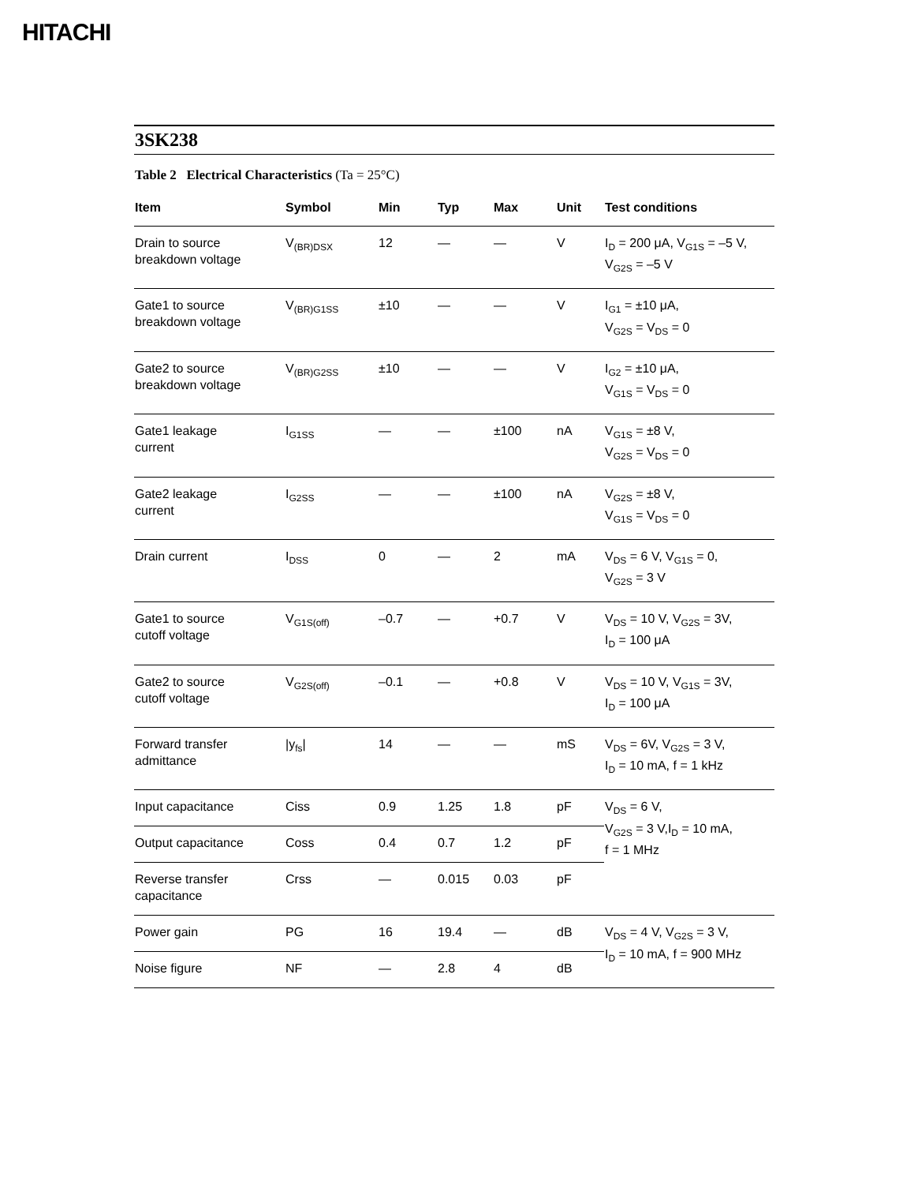HITACHI
3SK238
Table 2 Electrical Characteristics (Ta = 25°C)
| Item | Symbol | Min | Typ | Max | Unit | Test conditions |
| --- | --- | --- | --- | --- | --- | --- |
| Drain to source breakdown voltage | V<sub>(BR)DSX</sub> | 12 | — | — | V | I<sub>D</sub> = 200 μA, V<sub>G1S</sub> = –5 V, V<sub>G2S</sub> = –5 V |
| Gate1 to source breakdown voltage | V<sub>(BR)G1SS</sub> | ±10 | — | — | V | I<sub>G1</sub> = ±10 μA, V<sub>G2S</sub> = V<sub>DS</sub> = 0 |
| Gate2 to source breakdown voltage | V<sub>(BR)G2SS</sub> | ±10 | — | — | V | I<sub>G2</sub> = ±10 μA, V<sub>G1S</sub> = V<sub>DS</sub> = 0 |
| Gate1 leakage current | I<sub>G1SS</sub> | — | — | ±100 | nA | V<sub>G1S</sub> = ±8 V, V<sub>G2S</sub> = V<sub>DS</sub> = 0 |
| Gate2 leakage current | I<sub>G2SS</sub> | — | — | ±100 | nA | V<sub>G2S</sub> = ±8 V, V<sub>G1S</sub> = V<sub>DS</sub> = 0 |
| Drain current | I<sub>DSS</sub> | 0 | — | 2 | mA | V<sub>DS</sub> = 6 V, V<sub>G1S</sub> = 0, V<sub>G2S</sub> = 3 V |
| Gate1 to source cutoff voltage | V<sub>G1S(off)</sub> | –0.7 | — | +0.7 | V | V<sub>DS</sub> = 10 V, V<sub>G2S</sub> = 3V, I<sub>D</sub> = 100 μA |
| Gate2 to source cutoff voltage | V<sub>G2S(off)</sub> | –0.1 | — | +0.8 | V | V<sub>DS</sub> = 10 V, V<sub>G1S</sub> = 3V, I<sub>D</sub> = 100 μA |
| Forward transfer admittance | /y<sub>fs</sub>/ | 14 | — | — | mS | V<sub>DS</sub> = 6V, V<sub>G2S</sub> = 3 V, I<sub>D</sub> = 10 mA, f = 1 kHz |
| Input capacitance | Ciss | 0.9 | 1.25 | 1.8 | pF | V<sub>DS</sub> = 6 V, V<sub>G2S</sub> = 3 V,I<sub>D</sub> = 10 mA, f = 1 MHz |
| Output capacitance | Coss | 0.4 | 0.7 | 1.2 | pF | |
| Reverse transfer capacitance | Crss | — | 0.015 | 0.03 | pF | |
| Power gain | PG | 16 | 19.4 | — | dB | V<sub>DS</sub> = 4 V, V<sub>G2S</sub> = 3 V, I<sub>D</sub> = 10 mA, f = 900 MHz |
| Noise figure | NF | — | 2.8 | 4 | dB | |